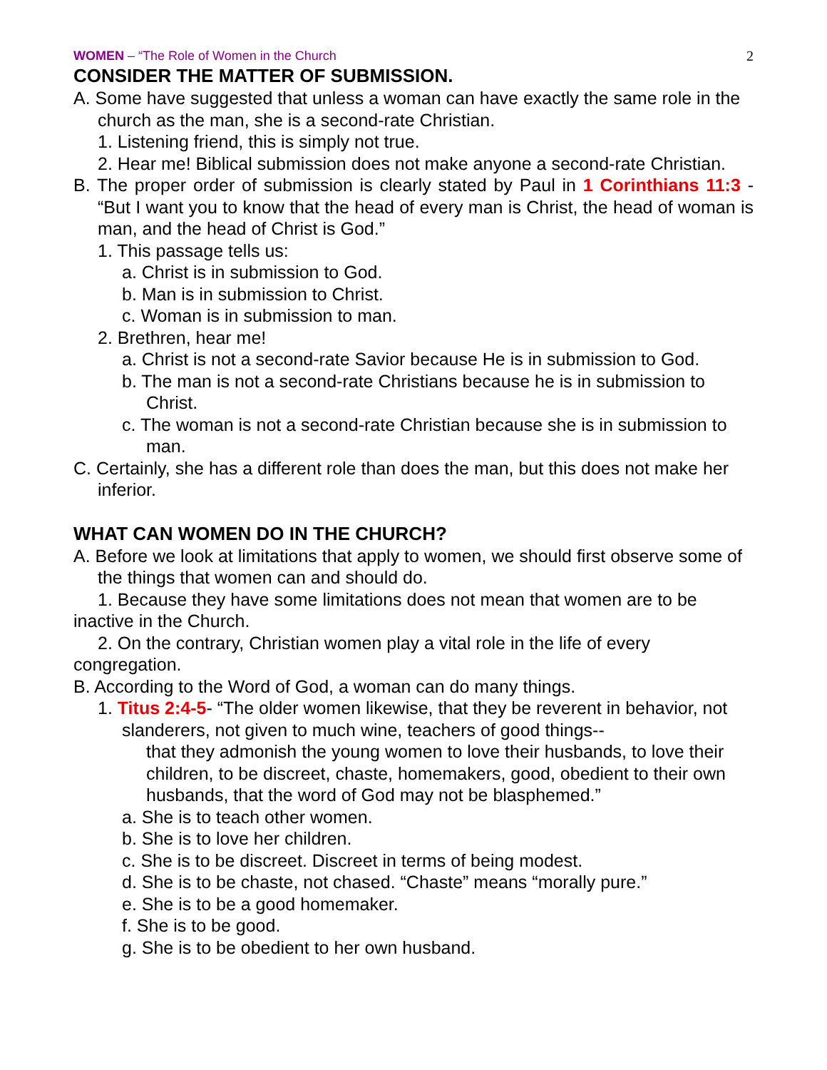WOMEN – “The Role of Women in the Church 2
CONSIDER THE MATTER OF SUBMISSION.
A. Some have suggested that unless a woman can have exactly the same role in the church as the man, she is a second-rate Christian.
1. Listening friend, this is simply not true.
2. Hear me! Biblical submission does not make anyone a second-rate Christian.
B. The proper order of submission is clearly stated by Paul in 1 Corinthians 11:3 - “But I want you to know that the head of every man is Christ, the head of woman is man, and the head of Christ is God.”
1. This passage tells us:
a. Christ is in submission to God.
b. Man is in submission to Christ.
c. Woman is in submission to man.
2. Brethren, hear me!
a. Christ is not a second-rate Savior because He is in submission to God.
b. The man is not a second-rate Christians because he is in submission to Christ.
c. The woman is not a second-rate Christian because she is in submission to man.
C. Certainly, she has a different role than does the man, but this does not make her inferior.
WHAT CAN WOMEN DO IN THE CHURCH?
A. Before we look at limitations that apply to women, we should first observe some of the things that women can and should do.
1. Because they have some limitations does not mean that women are to be inactive in the Church.
2. On the contrary, Christian women play a vital role in the life of every congregation.
B. According to the Word of God, a woman can do many things.
1. Titus 2:4-5- “The older women likewise, that they be reverent in behavior, not slanderers, not given to much wine, teachers of good things--
that they admonish the young women to love their husbands, to love their children, to be discreet, chaste, homemakers, good, obedient to their own husbands, that the word of God may not be blasphemed.”
a. She is to teach other women.
b. She is to love her children.
c. She is to be discreet. Discreet in terms of being modest.
d. She is to be chaste, not chased. “Chaste” means “morally pure.”
e. She is to be a good homemaker.
f. She is to be good.
g. She is to be obedient to her own husband.